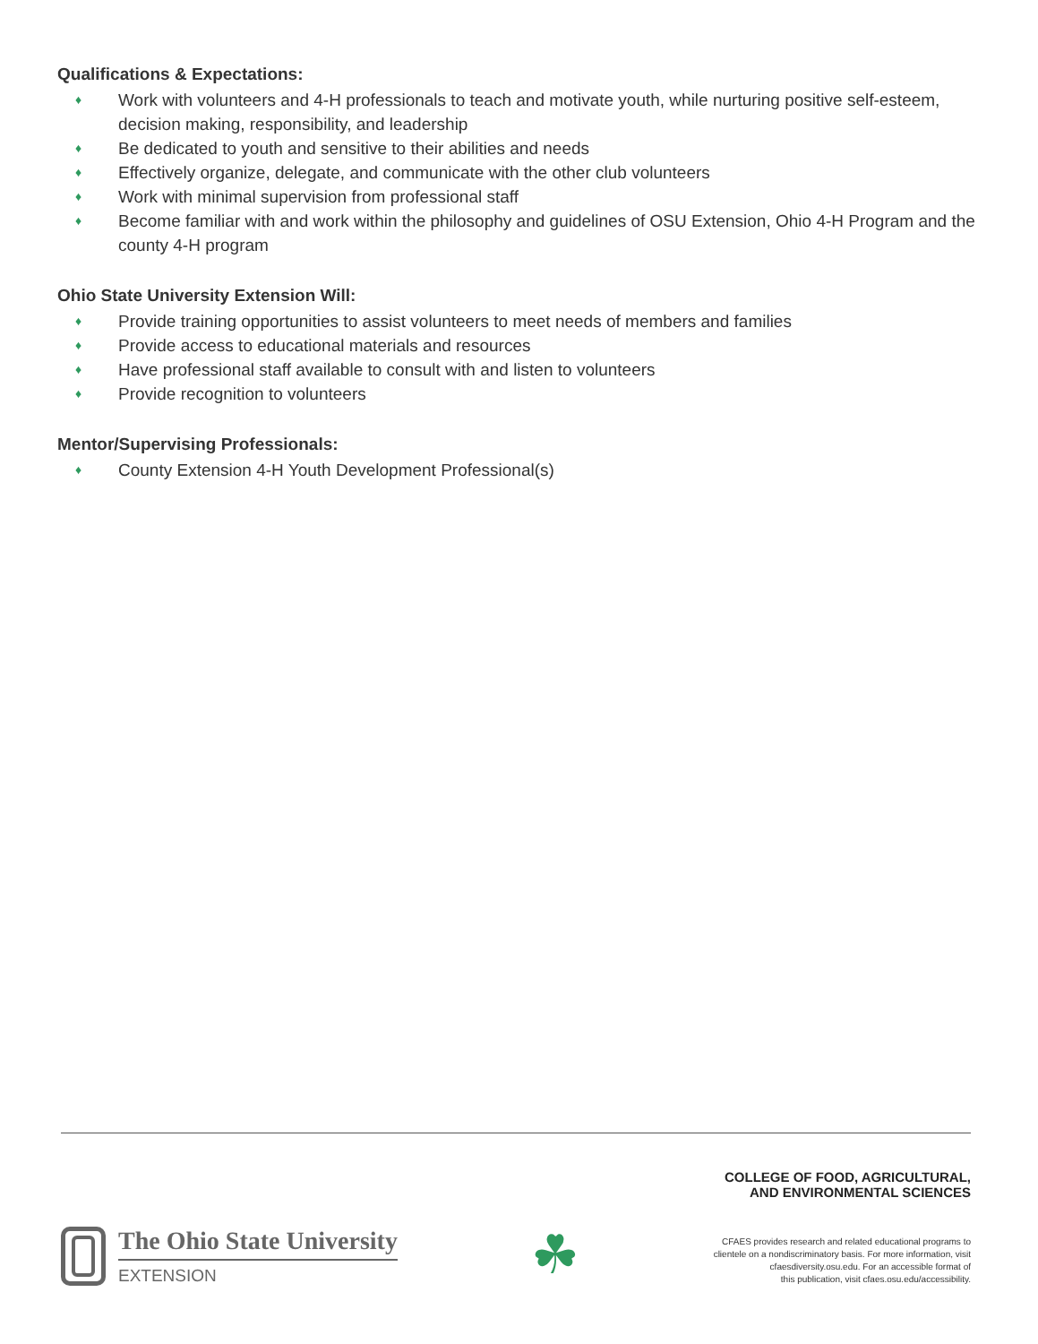Qualifications & Expectations:
♦ Work with volunteers and 4-H professionals to teach and motivate youth, while nurturing positive self-esteem, decision making, responsibility, and leadership
♦ Be dedicated to youth and sensitive to their abilities and needs
♦ Effectively organize, delegate, and communicate with the other club volunteers
♦ Work with minimal supervision from professional staff
♦ Become familiar with and work within the philosophy and guidelines of OSU Extension, Ohio 4-H Program and the county 4-H program
Ohio State University Extension Will:
♦ Provide training opportunities to assist volunteers to meet needs of members and families
♦ Provide access to educational materials and resources
♦ Have professional staff available to consult with and listen to volunteers
♦ Provide recognition to volunteers
Mentor/Supervising Professionals:
♦ County Extension 4-H Youth Development Professional(s)
The Ohio State University
EXTENSION
☘
COLLEGE OF FOOD, AGRICULTURAL,
AND ENVIRONMENTAL SCIENCES
CFAES provides research and related educational programs to
clientele on a nondiscriminatory basis. For more information, visit
cfaesdiversity.osu.edu. For an accessible format of
this publication, visit cfaes.osu.edu/accessibility.